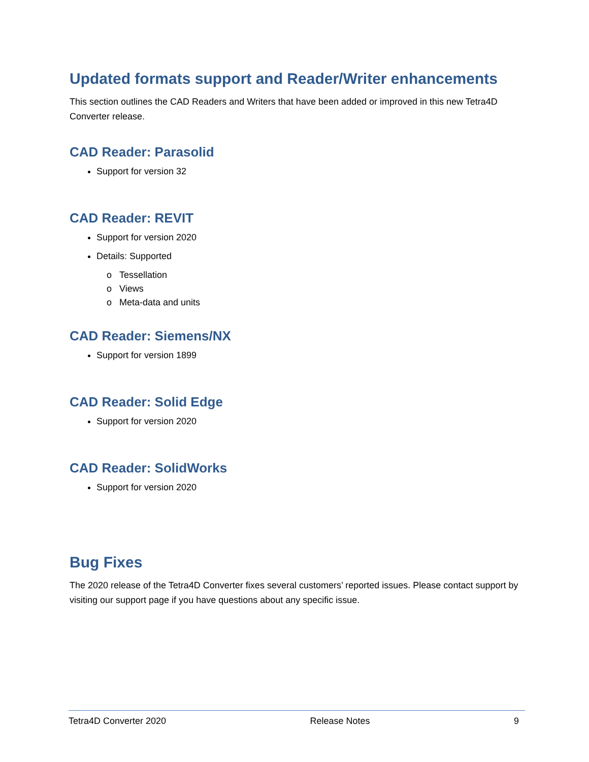Updated formats support and Reader/Writer enhancements
This section outlines the CAD Readers and Writers that have been added or improved in this new Tetra4D Converter release.
CAD Reader: Parasolid
Support for version 32
CAD Reader: REVIT
Support for version 2020
Details: Supported
o Tessellation
o Views
o Meta-data and units
CAD Reader: Siemens/NX
Support for version 1899
CAD Reader: Solid Edge
Support for version 2020
CAD Reader: SolidWorks
Support for version 2020
Bug Fixes
The 2020 release of the Tetra4D Converter fixes several customers’ reported issues. Please contact support by visiting our support page if you have questions about any specific issue.
Tetra4D Converter 2020 Release Notes 9